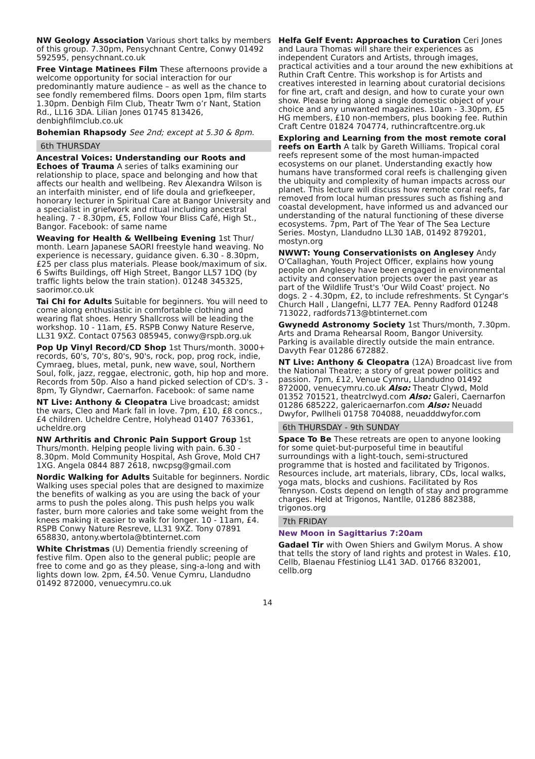NW Geology Association Various short talks by members of this group. 7.30pm, Pensychnant Centre, Conwy 01492 592595, pensychnant.co.uk
Free Vintage Matinees Film These afternoons provide a welcome opportunity for social interaction for our predominantly mature audience – as well as the chance to see fondly remembered films. Doors open 1pm, film starts 1.30pm. Denbigh Film Club, Theatr Twm o’r Nant, Station Rd., LL16 3DA. Lilian Jones 01745 813426, denbighfilmclub.co.uk
Bohemian Rhapsody See 2nd; except at 5.30 & 8pm.
6th THURSDAY
Ancestral Voices: Understanding our Roots and Echoes of Trauma A series of talks examining our relationship to place, space and belonging and how that affects our health and wellbeing. Rev Alexandra Wilson is an interfaith minister, end of life doula and griefkeeper, honorary lecturer in Spiritual Care at Bangor University and a specialist in griefwork and ritual including ancestral healing. 7 - 8.30pm, £5, Follow Your Bliss Café, High St., Bangor. Facebook: of same name
Weaving for Health & Wellbeing Evening 1st Thur/ month. Learn Japanese SAORI freestyle hand weaving. No experience is necessary, guidance given. 6.30 - 8.30pm, £25 per class plus materials. Please book/maximum of six. 6 Swifts Buildings, off High Street, Bangor LL57 1DQ (by traffic lights below the train station). 01248 345325, saorimor.co.uk
Tai Chi for Adults Suitable for beginners. You will need to come along enthusiastic in comfortable clothing and wearing flat shoes. Henry Shallcross will be leading the workshop. 10 - 11am, £5. RSPB Conwy Nature Reserve, LL31 9XZ. Contact 07563 085945, conwy@rspb.org.uk
Pop Up Vinyl Record/CD Shop 1st Thurs/month. 3000+ records, 60's, 70's, 80's, 90's, rock, pop, prog rock, indie, Cymraeg, blues, metal, punk, new wave, soul, Northern Soul, folk, jazz, reggae, electronic, goth, hip hop and more. Records from 50p. Also a hand picked selection of CD's. 3 - 8pm, Ty Glyndwr, Caernarfon. Facebook: of same name
NT Live: Anthony & Cleopatra Live broadcast; amidst the wars, Cleo and Mark fall in love. 7pm, £10, £8 concs., £4 children. Ucheldre Centre, Holyhead 01407 763361, ucheldre.org
NW Arthritis and Chronic Pain Support Group 1st Thurs/month. Helping people living with pain. 6.30 - 8.30pm. Mold Community Hospital, Ash Grove, Mold CH7 1XG. Angela 0844 887 2618, nwcpsg@gmail.com
Nordic Walking for Adults Suitable for beginners. Nordic Walking uses special poles that are designed to maximize the benefits of walking as you are using the back of your arms to push the poles along. This push helps you walk faster, burn more calories and take some weight from the knees making it easier to walk for longer. 10 - 11am, £4. RSPB Conwy Nature Resreve, LL31 9XZ. Tony 07891 658830, antony.wbertola@btinternet.com
White Christmas (U) Dementia friendly screening of festive film. Open also to the general public; people are free to come and go as they please, sing-a-long and with lights down low. 2pm, £4.50. Venue Cymru, Llandudno 01492 872000, venuecymru.co.uk
Helfa Gelf Event: Approaches to Curation Ceri Jones and Laura Thomas will share their experiences as independent Curators and Artists, through images, practical activities and a tour around the new exhibitions at Ruthin Craft Centre. This workshop is for Artists and creatives interested in learning about curatorial decisions for fine art, craft and design, and how to curate your own show. Please bring along a single domestic object of your choice and any unwanted magazines. 10am - 3.30pm, £5 HG members, £10 non-members, plus booking fee. Ruthin Craft Centre 01824 704774, ruthincraftcentre.org.uk
Exploring and Learning from the most remote coral reefs on Earth A talk by Gareth Williams. Tropical coral reefs represent some of the most human-impacted ecosystems on our planet. Understanding exactly how humans have transformed coral reefs is challenging given the ubiquity and complexity of human impacts across our planet. This lecture will discuss how remote coral reefs, far removed from local human pressures such as fishing and coastal development, have informed us and advanced our understanding of the natural functioning of these diverse ecosystems. 7pm, Part of The Year of The Sea Lecture Series. Mostyn, Llandudno LL30 1AB, 01492 879201, mostyn.org
NWWT: Young Conservationists on Anglesey Andy O'Callaghan, Youth Project Officer, explains how young people on Anglesey have been engaged in environmental activity and conservation projects over the past year as part of the Wildlife Trust's 'Our Wild Coast' project. No dogs. 2 - 4.30pm, £2, to include refreshments. St Cyngar's Church Hall , Llangefni, LL77 7EA. Penny Radford 01248 713022, radfords713@btinternet.com
Gwynedd Astronomy Society 1st Thurs/month, 7.30pm. Arts and Drama Rehearsal Room, Bangor University. Parking is available directly outside the main entrance. Davyth Fear 01286 672882.
NT Live: Anthony & Cleopatra (12A) Broadcast live from the National Theatre; a story of great power politics and passion. 7pm, £12, Venue Cymru, Llandudno 01492 872000, venuecymru.co.uk Also: Theatr Clywd, Mold 01352 701521, theatrclwyd.com Also: Galeri, Caernarfon 01286 685222, galericaernarfon.com Also: Neuadd Dwyfor, Pwllheli 01758 704088, neuadddwyfor.com
6th THURSDAY - 9th SUNDAY
Space To Be These retreats are open to anyone looking for some quiet-but-purposeful time in beautiful surroundings with a light-touch, semi-structured programme that is hosted and facilitated by Trigonos. Resources include, art materials, library, CDs, local walks, yoga mats, blocks and cushions. Facilitated by Ros Tennyson. Costs depend on length of stay and programme charges. Held at Trigonos, Nantlle, 01286 882388, trigonos.org
7th FRIDAY
New Moon in Sagittarius 7:20am
Gadael Tir with Owen Shiers and Gwilym Morus. A show that tells the story of land rights and protest in Wales. £10, Cellb, Blaenau Ffestiniog LL41 3AD. 01766 832001, cellb.org
14